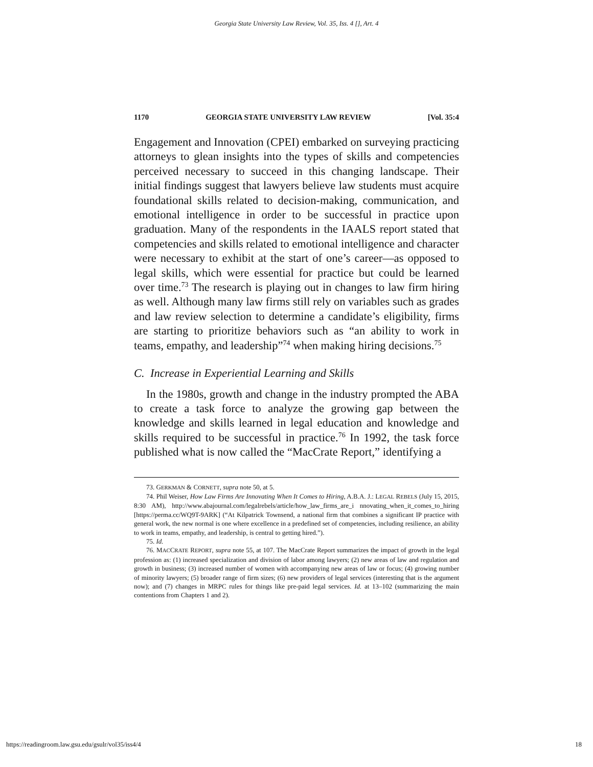Georgia State University Law Review, Vol. 35, Iss. 4 [], Art. 4
1170 GEORGIA STATE UNIVERSITY LAW REVIEW [Vol. 35:4
Engagement and Innovation (CPEI) embarked on surveying practicing attorneys to glean insights into the types of skills and competencies perceived necessary to succeed in this changing landscape. Their initial findings suggest that lawyers believe law students must acquire foundational skills related to decision-making, communication, and emotional intelligence in order to be successful in practice upon graduation. Many of the respondents in the IAALS report stated that competencies and skills related to emotional intelligence and character were necessary to exhibit at the start of one’s career—as opposed to legal skills, which were essential for practice but could be learned over time.<sup>73</sup> The research is playing out in changes to law firm hiring as well. Although many law firms still rely on variables such as grades and law review selection to determine a candidate’s eligibility, firms are starting to prioritize behaviors such as “an ability to work in teams, empathy, and leadership”<sup>74</sup> when making hiring decisions.<sup>75</sup>
C. Increase in Experiential Learning and Skills
In the 1980s, growth and change in the industry prompted the ABA to create a task force to analyze the growing gap between the knowledge and skills learned in legal education and knowledge and skills required to be successful in practice.<sup>76</sup> In 1992, the task force published what is now called the “MacCrate Report,” identifying a
73. GERKMAN & CORNETT, supra note 50, at 5.
74. Phil Weiser, How Law Firms Are Innovating When It Comes to Hiring, A.B.A. J.: LEGAL REBELS (July 15, 2015, 8:30 AM), http://www.abajournal.com/legalrebels/article/how_law_firms_are_i nnovating_when_it_comes_to_hiring [https://perma.cc/WQ9T-9ARK] (“At Kilpatrick Townsend, a national firm that combines a significant IP practice with general work, the new normal is one where excellence in a predefined set of competencies, including resilience, an ability to work in teams, empathy, and leadership, is central to getting hired.”).
75. Id.
76. MACCRATE REPORT, supra note 55, at 107. The MacCrate Report summarizes the impact of growth in the legal profession as: (1) increased specialization and division of labor among lawyers; (2) new areas of law and regulation and growth in business; (3) increased number of women with accompanying new areas of law or focus; (4) growing number of minority lawyers; (5) broader range of firm sizes; (6) new providers of legal services (interesting that is the argument now); and (7) changes in MRPC rules for things like pre-paid legal services. Id. at 13–102 (summarizing the main contentions from Chapters 1 and 2).
https://readingroom.law.gsu.edu/gsulr/vol35/iss4/4 18